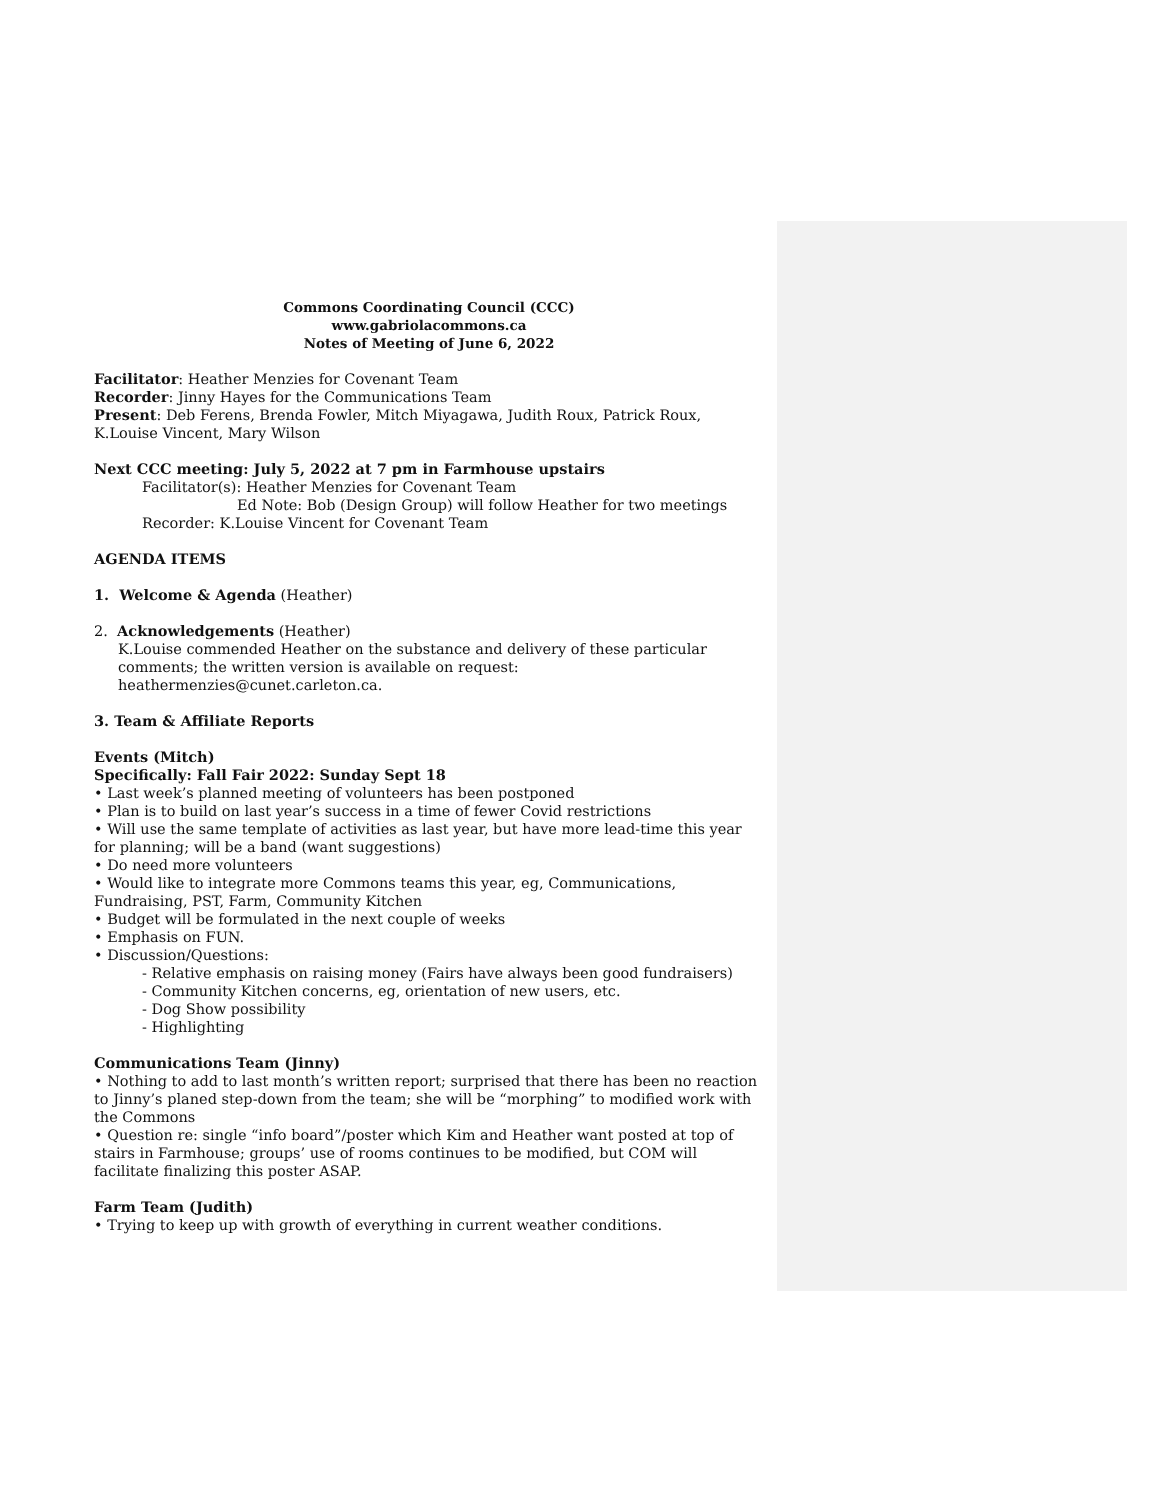Commons Coordinating Council (CCC)
www.gabriolacommons.ca
Notes of Meeting of June 6, 2022
Facilitator: Heather Menzies for Covenant Team
Recorder: Jinny Hayes for the Communications Team
Present: Deb Ferens, Brenda Fowler, Mitch Miyagawa, Judith Roux, Patrick Roux, K.Louise Vincent, Mary Wilson
Next CCC meeting: July 5, 2022 at 7 pm in Farmhouse upstairs
Facilitator(s): Heather Menzies for Covenant Team
Ed Note: Bob (Design Group) will follow Heather for two meetings
Recorder: K.Louise Vincent for Covenant Team
AGENDA ITEMS
1. Welcome & Agenda (Heather)
2. Acknowledgements (Heather)
K.Louise commended Heather on the substance and delivery of these particular comments; the written version is available on request: heathermenzies@cunet.carleton.ca.
3. Team & Affiliate Reports
Events (Mitch)
Specifically: Fall Fair 2022: Sunday Sept 18
• Last week’s planned meeting of volunteers has been postponed
• Plan is to build on last year’s success in a time of fewer Covid restrictions
• Will use the same template of activities as last year, but have more lead-time this year for planning; will be a band (want suggestions)
• Do need more volunteers
• Would like to integrate more Commons teams this year, eg, Communications, Fundraising, PST, Farm, Community Kitchen
• Budget will be formulated in the next couple of weeks
• Emphasis on FUN.
• Discussion/Questions:
- Relative emphasis on raising money (Fairs have always been good fundraisers)
- Community Kitchen concerns, eg, orientation of new users, etc.
- Dog Show possibility
- Highlighting
Communications Team (Jinny)
• Nothing to add to last month’s written report; surprised that there has been no reaction to Jinny’s planed step-down from the team; she will be “morphing” to modified work with the Commons
• Question re: single “info board”/poster which Kim and Heather want posted at top of stairs in Farmhouse; groups’ use of rooms continues to be modified, but COM will facilitate finalizing this poster ASAP.
Farm Team (Judith)
• Trying to keep up with growth of everything in current weather conditions.